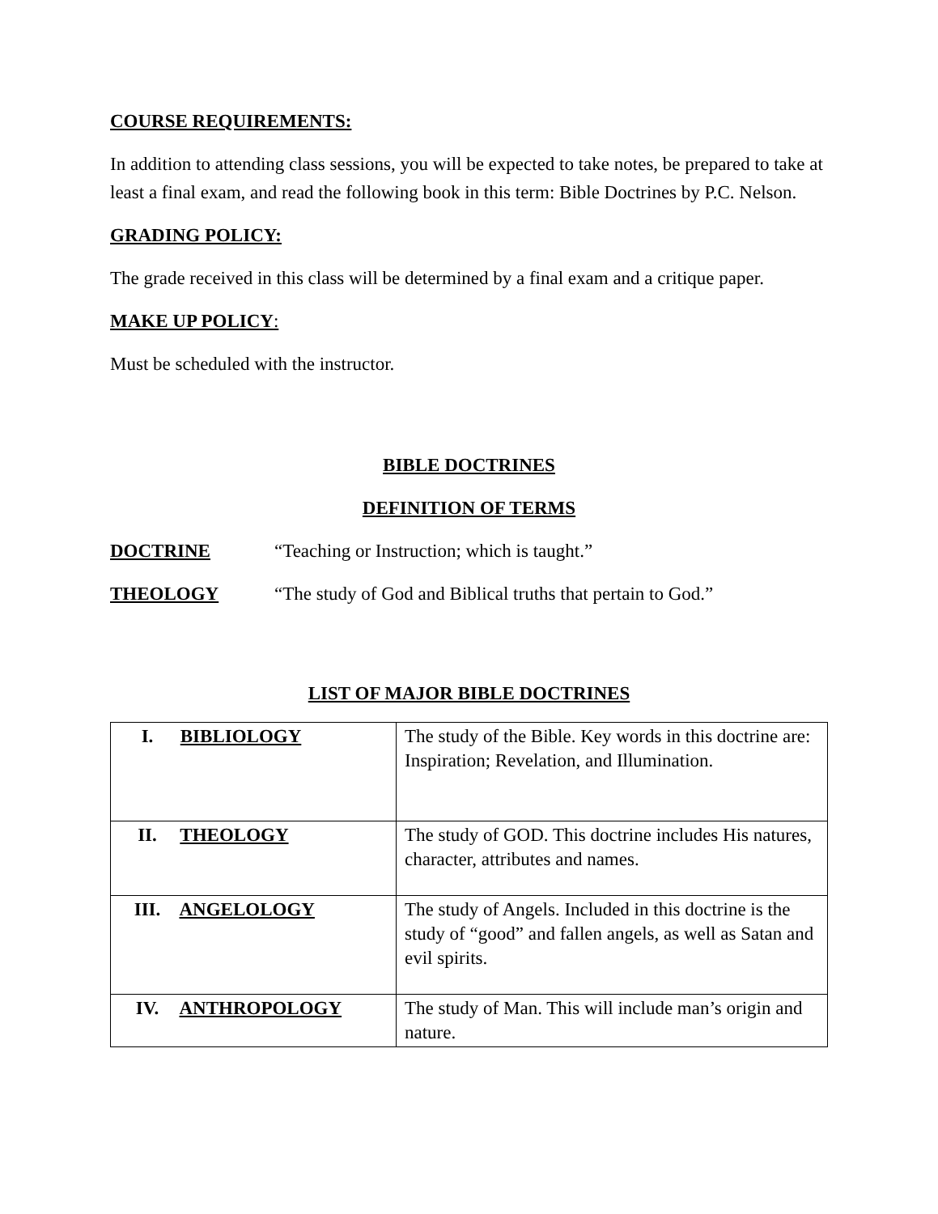COURSE REQUIREMENTS:
In addition to attending class sessions, you will be expected to take notes, be prepared to take at least a final exam, and read the following book in this term: Bible Doctrines by P.C. Nelson.
GRADING POLICY:
The grade received in this class will be determined by a final exam and a critique paper.
MAKE UP POLICY:
Must be scheduled with the instructor.
BIBLE DOCTRINES
DEFINITION OF TERMS
DOCTRINE “Teaching or Instruction; which is taught.”
THEOLOGY “The study of God and Biblical truths that pertain to God.”
LIST OF MAJOR BIBLE DOCTRINES
| I. BIBLIOLOGY | The study of the Bible. Key words in this doctrine are: Inspiration; Revelation, and Illumination. |
| II. THEOLOGY | The study of GOD. This doctrine includes His natures, character, attributes and names. |
| III. ANGELOLOGY | The study of Angels. Included in this doctrine is the study of “good” and fallen angels, as well as Satan and evil spirits. |
| IV. ANTHROPOLOGY | The study of Man. This will include man’s origin and nature. |